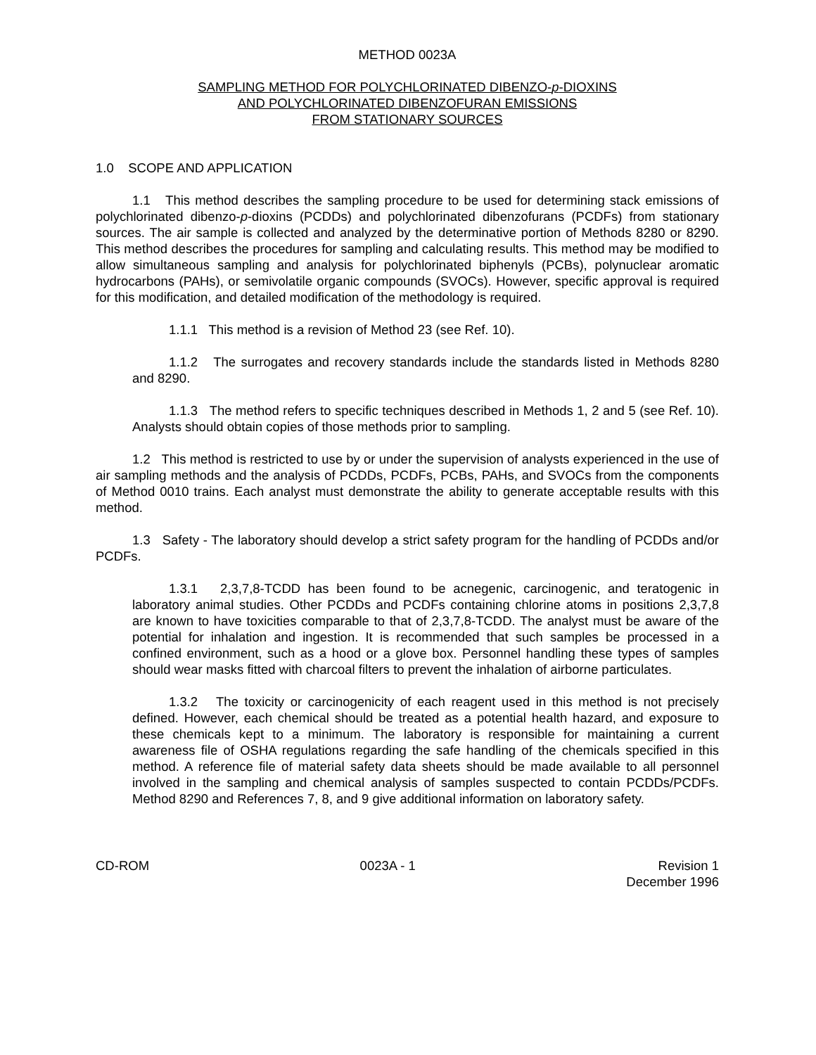METHOD 0023A
SAMPLING METHOD FOR POLYCHLORINATED DIBENZO-p-DIOXINS
AND POLYCHLORINATED DIBENZOFURAN EMISSIONS
FROM STATIONARY SOURCES
1.0 SCOPE AND APPLICATION
1.1 This method describes the sampling procedure to be used for determining stack emissions of polychlorinated dibenzo-p-dioxins (PCDDs) and polychlorinated dibenzofurans (PCDFs) from stationary sources. The air sample is collected and analyzed by the determinative portion of Methods 8280 or 8290. This method describes the procedures for sampling and calculating results. This method may be modified to allow simultaneous sampling and analysis for polychlorinated biphenyls (PCBs), polynuclear aromatic hydrocarbons (PAHs), or semivolatile organic compounds (SVOCs). However, specific approval is required for this modification, and detailed modification of the methodology is required.
1.1.1 This method is a revision of Method 23 (see Ref. 10).
1.1.2 The surrogates and recovery standards include the standards listed in Methods 8280 and 8290.
1.1.3 The method refers to specific techniques described in Methods 1, 2 and 5 (see Ref. 10). Analysts should obtain copies of those methods prior to sampling.
1.2 This method is restricted to use by or under the supervision of analysts experienced in the use of air sampling methods and the analysis of PCDDs, PCDFs, PCBs, PAHs, and SVOCs from the components of Method 0010 trains. Each analyst must demonstrate the ability to generate acceptable results with this method.
1.3 Safety - The laboratory should develop a strict safety program for the handling of PCDDs and/or PCDFs.
1.3.1 2,3,7,8-TCDD has been found to be acnegenic, carcinogenic, and teratogenic in laboratory animal studies. Other PCDDs and PCDFs containing chlorine atoms in positions 2,3,7,8 are known to have toxicities comparable to that of 2,3,7,8-TCDD. The analyst must be aware of the potential for inhalation and ingestion. It is recommended that such samples be processed in a confined environment, such as a hood or a glove box. Personnel handling these types of samples should wear masks fitted with charcoal filters to prevent the inhalation of airborne particulates.
1.3.2 The toxicity or carcinogenicity of each reagent used in this method is not precisely defined. However, each chemical should be treated as a potential health hazard, and exposure to these chemicals kept to a minimum. The laboratory is responsible for maintaining a current awareness file of OSHA regulations regarding the safe handling of the chemicals specified in this method. A reference file of material safety data sheets should be made available to all personnel involved in the sampling and chemical analysis of samples suspected to contain PCDDs/PCDFs. Method 8290 and References 7, 8, and 9 give additional information on laboratory safety.
CD-ROM 0023A - 1 Revision 1
December 1996